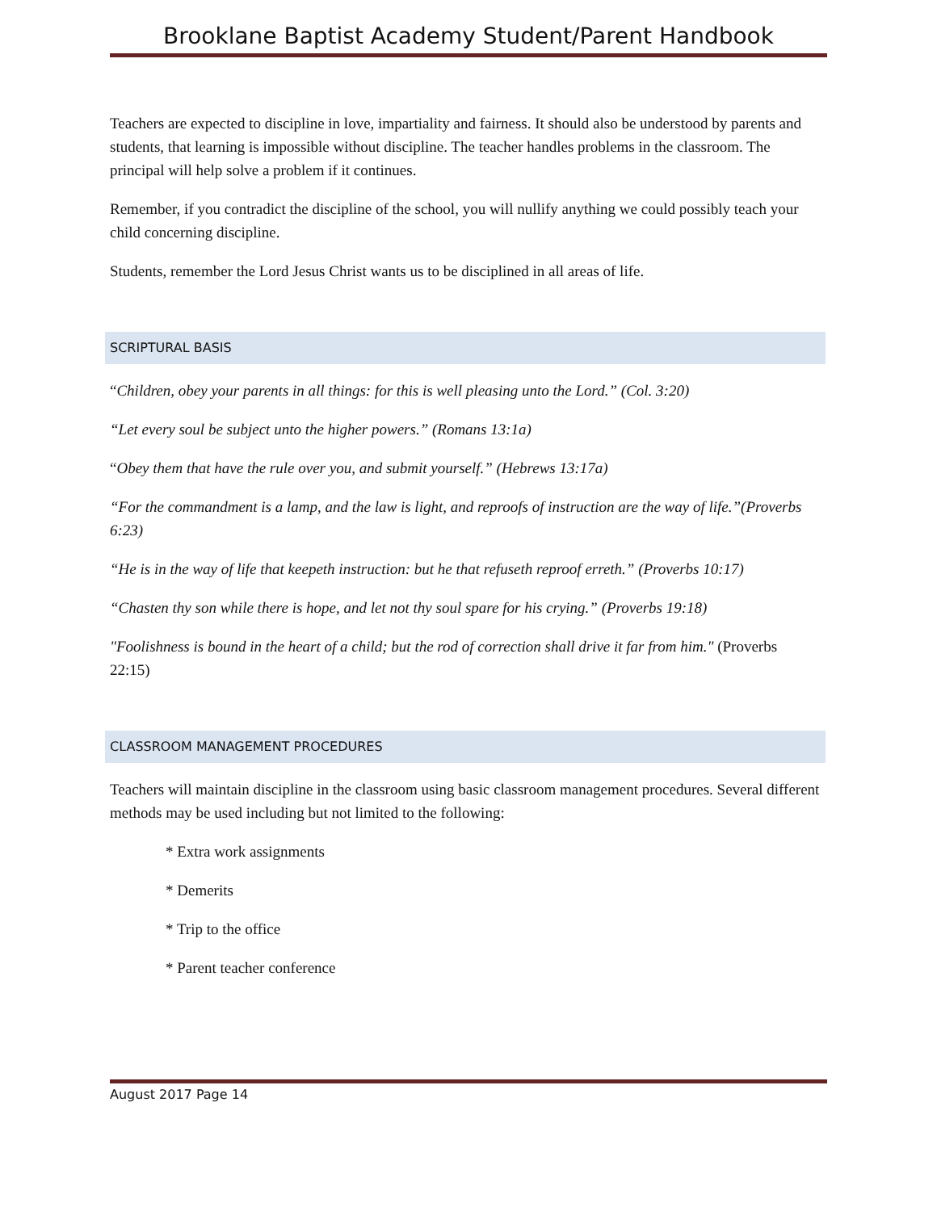Brooklane Baptist Academy Student/Parent Handbook
Teachers are expected to discipline in love, impartiality and fairness. It should also be understood by parents and students, that learning is impossible without discipline. The teacher handles problems in the classroom. The principal will help solve a problem if it continues.
Remember, if you contradict the discipline of the school, you will nullify anything we could possibly teach your child concerning discipline.
Students, remember the Lord Jesus Christ wants us to be disciplined in all areas of life.
SCRIPTURAL BASIS
“Children, obey your parents in all things: for this is well pleasing unto the Lord.” (Col. 3:20)
“Let every soul be subject unto the higher powers.” (Romans 13:1a)
“Obey them that have the rule over you, and submit yourself.” (Hebrews 13:17a)
“For the commandment is a lamp, and the law is light, and reproofs of instruction are the way of life.”(Proverbs 6:23)
“He is in the way of life that keepeth instruction: but he that refuseth reproof erreth.” (Proverbs 10:17)
“Chasten thy son while there is hope, and let not thy soul spare for his crying.” (Proverbs 19:18)
"Foolishness is bound in the heart of a child; but the rod of correction shall drive it far from him." (Proverbs 22:15)
CLASSROOM MANAGEMENT PROCEDURES
Teachers will maintain discipline in the classroom using basic classroom management procedures. Several different methods may be used including but not limited to the following:
* Extra work assignments
* Demerits
* Trip to the office
* Parent teacher conference
August 2017 Page 14